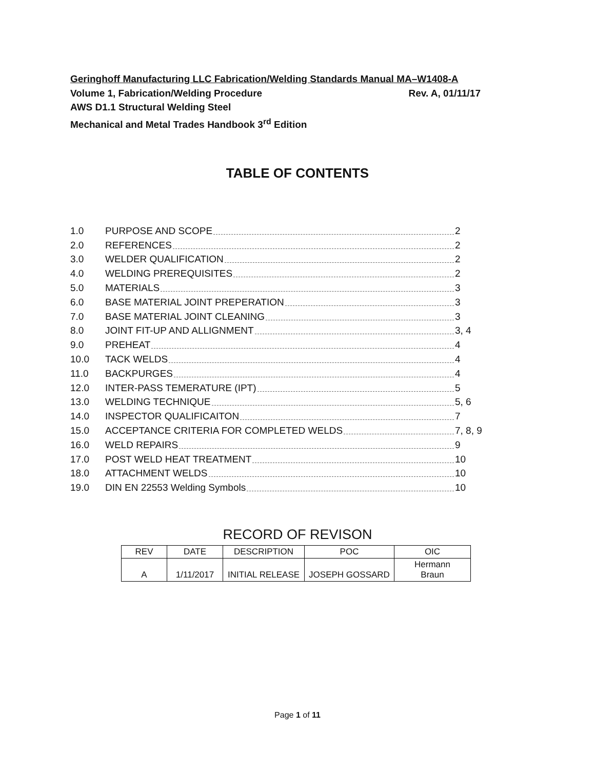Geringhoff Manufacturing LLC Fabrication/Welding Standards Manual MA–W1408-A
Volume 1, Fabrication/Welding Procedure Rev. A, 01/11/17
AWS D1.1 Structural Welding Steel
Mechanical and Metal Trades Handbook 3<sup>rd</sup> Edition
TABLE OF CONTENTS
1.0 PURPOSE AND SCOPE 2
2.0 REFERENCES 2
3.0 WELDER QUALIFICATION 2
4.0 WELDING PREREQUISITES 2
5.0 MATERIALS 3
6.0 BASE MATERIAL JOINT PREPERATION 3
7.0 BASE MATERIAL JOINT CLEANING 3
8.0 JOINT FIT-UP AND ALLIGNMENT 3, 4
9.0 PREHEAT 4
10.0 TACK WELDS 4
11.0 BACKPURGES 4
12.0 INTER-PASS TEMERATURE (IPT) 5
13.0 WELDING TECHNIQUE 5, 6
14.0 INSPECTOR QUALIFICAITON 7
15.0 ACCEPTANCE CRITERIA FOR COMPLETED WELDS 7, 8, 9
16.0 WELD REPAIRS 9
17.0 POST WELD HEAT TREATMENT 10
18.0 ATTACHMENT WELDS 10
19.0 DIN EN 22553 Welding Symbols 10
RECORD OF REVISON
| REV | DATE | DESCRIPTION | POC | OIC |
| --- | --- | --- | --- | --- |
| A | 1/11/2017 | INITIAL RELEASE | JOSEPH GOSSARD | Hermann Braun |
Page 1 of 11